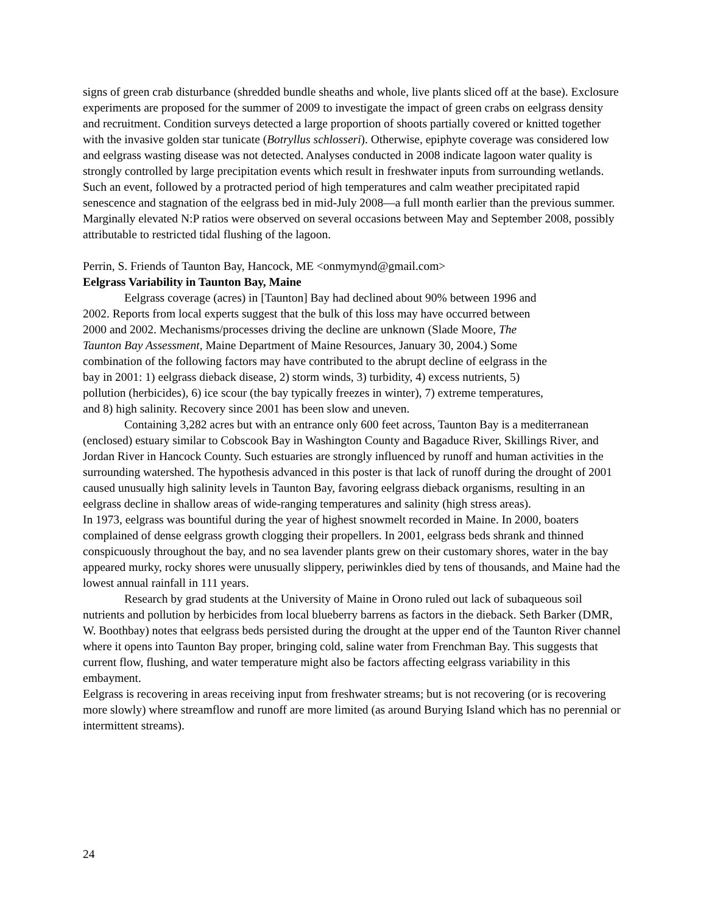signs of green crab disturbance (shredded bundle sheaths and whole, live plants sliced off at the base). Exclosure experiments are proposed for the summer of 2009 to investigate the impact of green crabs on eelgrass density and recruitment. Condition surveys detected a large proportion of shoots partially covered or knitted together with the invasive golden star tunicate (Botryllus schlosseri). Otherwise, epiphyte coverage was considered low and eelgrass wasting disease was not detected. Analyses conducted in 2008 indicate lagoon water quality is strongly controlled by large precipitation events which result in freshwater inputs from surrounding wetlands. Such an event, followed by a protracted period of high temperatures and calm weather precipitated rapid senescence and stagnation of the eelgrass bed in mid-July 2008—a full month earlier than the previous summer. Marginally elevated N:P ratios were observed on several occasions between May and September 2008, possibly attributable to restricted tidal flushing of the lagoon.
Perrin, S. Friends of Taunton Bay, Hancock, ME <onmymynd@gmail.com>
Eelgrass Variability in Taunton Bay, Maine
Eelgrass coverage (acres) in [Taunton] Bay had declined about 90% between 1996 and 2002. Reports from local experts suggest that the bulk of this loss may have occurred between 2000 and 2002. Mechanisms/processes driving the decline are unknown (Slade Moore, The Taunton Bay Assessment, Maine Department of Maine Resources, January 30, 2004.) Some combination of the following factors may have contributed to the abrupt decline of eelgrass in the bay in 2001: 1) eelgrass dieback disease, 2) storm winds, 3) turbidity, 4) excess nutrients, 5) pollution (herbicides), 6) ice scour (the bay typically freezes in winter), 7) extreme temperatures, and 8) high salinity. Recovery since 2001 has been slow and uneven.
Containing 3,282 acres but with an entrance only 600 feet across, Taunton Bay is a mediterranean (enclosed) estuary similar to Cobscook Bay in Washington County and Bagaduce River, Skillings River, and Jordan River in Hancock County. Such estuaries are strongly influenced by runoff and human activities in the surrounding watershed. The hypothesis advanced in this poster is that lack of runoff during the drought of 2001 caused unusually high salinity levels in Taunton Bay, favoring eelgrass dieback organisms, resulting in an eelgrass decline in shallow areas of wide-ranging temperatures and salinity (high stress areas).
In 1973, eelgrass was bountiful during the year of highest snowmelt recorded in Maine. In 2000, boaters complained of dense eelgrass growth clogging their propellers. In 2001, eelgrass beds shrank and thinned conspicuously throughout the bay, and no sea lavender plants grew on their customary shores, water in the bay appeared murky, rocky shores were unusually slippery, periwinkles died by tens of thousands, and Maine had the lowest annual rainfall in 111 years.
Research by grad students at the University of Maine in Orono ruled out lack of subaqueous soil nutrients and pollution by herbicides from local blueberry barrens as factors in the dieback. Seth Barker (DMR, W. Boothbay) notes that eelgrass beds persisted during the drought at the upper end of the Taunton River channel where it opens into Taunton Bay proper, bringing cold, saline water from Frenchman Bay. This suggests that current flow, flushing, and water temperature might also be factors affecting eelgrass variability in this embayment.
Eelgrass is recovering in areas receiving input from freshwater streams; but is not recovering (or is recovering more slowly) where streamflow and runoff are more limited (as around Burying Island which has no perennial or intermittent streams).
24